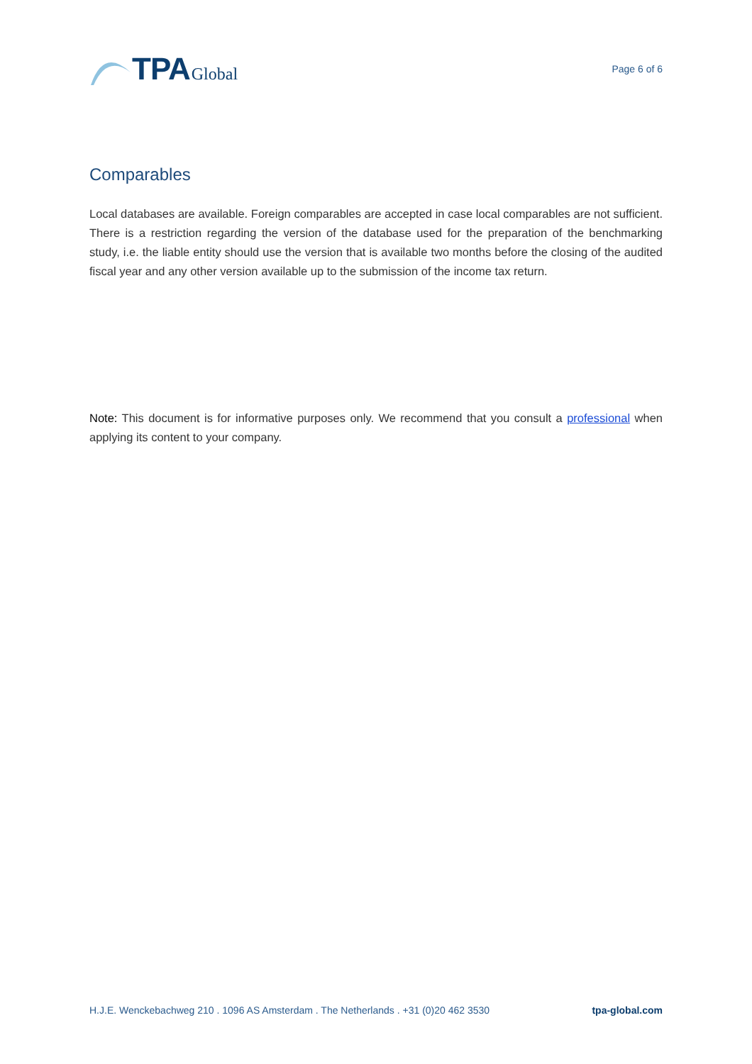TPA Global
Page 6 of 6
Comparables
Local databases are available. Foreign comparables are accepted in case local comparables are not sufficient. There is a restriction regarding the version of the database used for the preparation of the benchmarking study, i.e. the liable entity should use the version that is available two months before the closing of the audited fiscal year and any other version available up to the submission of the income tax return.
Note: This document is for informative purposes only. We recommend that you consult a professional when applying its content to your company.
H.J.E. Wenckebachweg 210 . 1096 AS Amsterdam . The Netherlands . +31 (0)20 462 3530 tpa-global.com